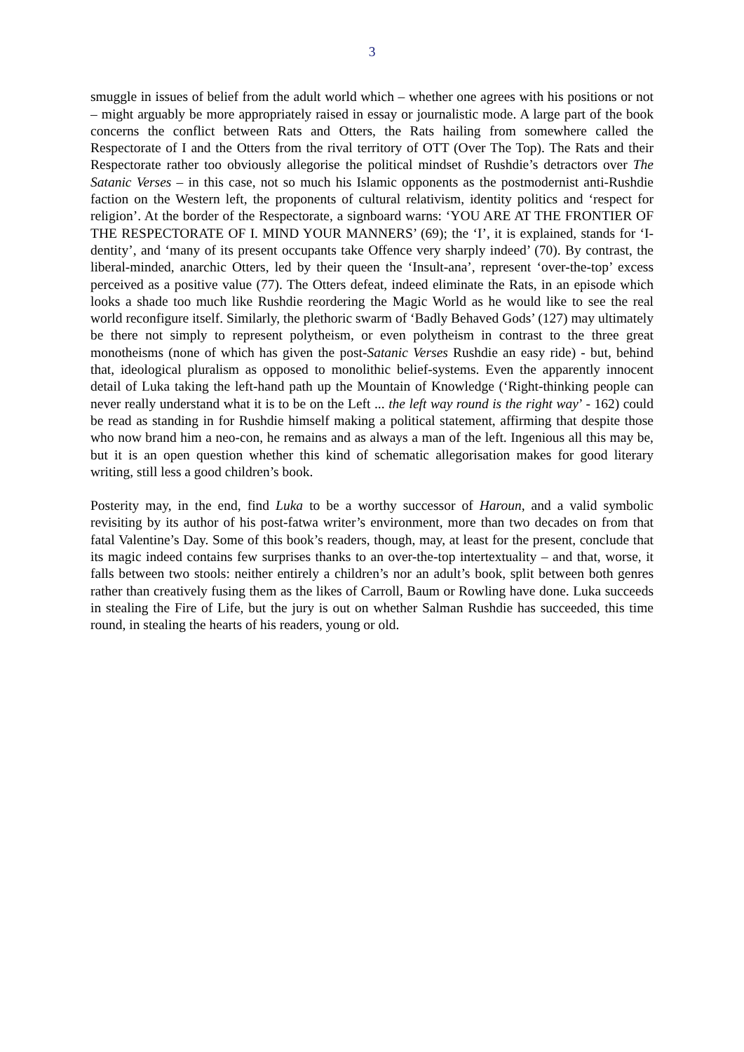3
smuggle in issues of belief from the adult world which – whether one agrees with his positions or not – might arguably be more appropriately raised in essay or journalistic mode. A large part of the book concerns the conflict between Rats and Otters, the Rats hailing from somewhere called the Respectorate of I and the Otters from the rival territory of OTT (Over The Top). The Rats and their Respectorate rather too obviously allegorise the political mindset of Rushdie’s detractors over The Satanic Verses – in this case, not so much his Islamic opponents as the postmodernist anti-Rushdie faction on the Western left, the proponents of cultural relativism, identity politics and ‘respect for religion’. At the border of the Respectorate, a signboard warns: ‘YOU ARE AT THE FRONTIER OF THE RESPECTORATE OF I. MIND YOUR MANNERS’ (69); the ‘I’, it is explained, stands for ‘I-dentity’, and ‘many of its present occupants take Offence very sharply indeed’ (70). By contrast, the liberal-minded, anarchic Otters, led by their queen the ‘Insult-ana’, represent ‘over-the-top’ excess perceived as a positive value (77). The Otters defeat, indeed eliminate the Rats, in an episode which looks a shade too much like Rushdie reordering the Magic World as he would like to see the real world reconfigure itself. Similarly, the plethoric swarm of ‘Badly Behaved Gods’ (127) may ultimately be there not simply to represent polytheism, or even polytheism in contrast to the three great monotheisms (none of which has given the post-Satanic Verses Rushdie an easy ride) - but, behind that, ideological pluralism as opposed to monolithic belief-systems. Even the apparently innocent detail of Luka taking the left-hand path up the Mountain of Knowledge (‘Right-thinking people can never really understand what it is to be on the Left ... the left way round is the right way’ - 162) could be read as standing in for Rushdie himself making a political statement, affirming that despite those who now brand him a neo-con, he remains and as always a man of the left. Ingenious all this may be, but it is an open question whether this kind of schematic allegorisation makes for good literary writing, still less a good children’s book.
Posterity may, in the end, find Luka to be a worthy successor of Haroun, and a valid symbolic revisiting by its author of his post-fatwa writer’s environment, more than two decades on from that fatal Valentine’s Day. Some of this book’s readers, though, may, at least for the present, conclude that its magic indeed contains few surprises thanks to an over-the-top intertextuality – and that, worse, it falls between two stools: neither entirely a children’s nor an adult’s book, split between both genres rather than creatively fusing them as the likes of Carroll, Baum or Rowling have done. Luka succeeds in stealing the Fire of Life, but the jury is out on whether Salman Rushdie has succeeded, this time round, in stealing the hearts of his readers, young or old.